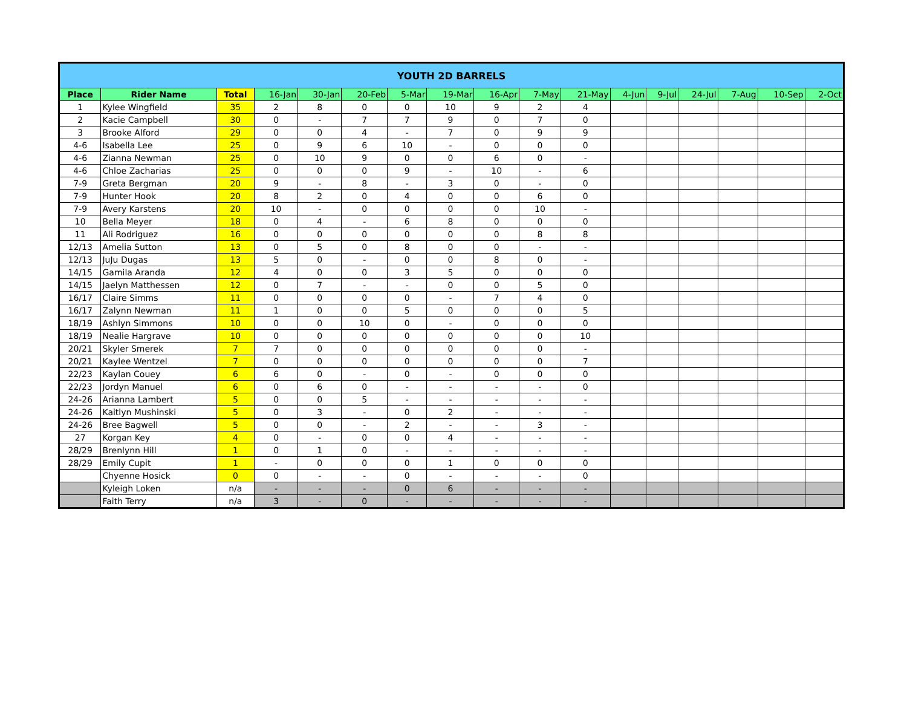| YOUTH 2D BARRELS | | | | | | | | | | | | | | | | |
| Place | Rider Name | Total | 16-Jan | 30-Jan | 20-Feb | 5-Mar | 19-Mar | 16-Apr | 7-May | 21-May | 4-Jun | 9-Jul | 24-Jul | 7-Aug | 10-Sep | 2-Oct |
| 1 | Kylee Wingfield | 35 | 2 | 8 | 0 | 0 | 10 | 9 | 2 | 4 | | | | | | |
| 2 | Kacie Campbell | 30 | 0 | - | 7 | 7 | 9 | 0 | 7 | 0 | | | | | | |
| 3 | Brooke Alford | 29 | 0 | 0 | 4 | - | 7 | 0 | 9 | 9 | | | | | | |
| 4-6 | Isabella Lee | 25 | 0 | 9 | 6 | 10 | - | 0 | 0 | 0 | | | | | | |
| 4-6 | Zianna Newman | 25 | 0 | 10 | 9 | 0 | 0 | 6 | 0 | - | | | | | | |
| 4-6 | Chloe Zacharias | 25 | 0 | 0 | 0 | 9 | - | 10 | - | 6 | | | | | | |
| 7-9 | Greta Bergman | 20 | 9 | - | 8 | - | 3 | 0 | - | 0 | | | | | | |
| 7-9 | Hunter Hook | 20 | 8 | 2 | 0 | 4 | 0 | 0 | 6 | 0 | | | | | | |
| 7-9 | Avery Karstens | 20 | 10 | - | 0 | 0 | 0 | 0 | 10 | - | | | | | | |
| 10 | Bella Meyer | 18 | 0 | 4 | - | 6 | 8 | 0 | 0 | 0 | | | | | | |
| 11 | Ali Rodriguez | 16 | 0 | 0 | 0 | 0 | 0 | 0 | 8 | 8 | | | | | | |
| 12/13 | Amelia Sutton | 13 | 0 | 5 | 0 | 8 | 0 | 0 | - | - | | | | | | |
| 12/13 | JuJu Dugas | 13 | 5 | 0 | - | 0 | 0 | 8 | 0 | - | | | | | | |
| 14/15 | Gamila Aranda | 12 | 4 | 0 | 0 | 3 | 5 | 0 | 0 | 0 | | | | | | |
| 14/15 | Jaelyn Matthessen | 12 | 0 | 7 | - | - | 0 | 0 | 5 | 0 | | | | | | |
| 16/17 | Claire Simms | 11 | 0 | 0 | 0 | 0 | - | 7 | 4 | 0 | | | | | | |
| 16/17 | Zalynn Newman | 11 | 1 | 0 | 0 | 5 | 0 | 0 | 0 | 5 | | | | | | |
| 18/19 | Ashlyn Simmons | 10 | 0 | 0 | 10 | 0 | - | 0 | 0 | 0 | | | | | | |
| 18/19 | Nealie Hargrave | 10 | 0 | 0 | 0 | 0 | 0 | 0 | 0 | 10 | | | | | | |
| 20/21 | Skyler Smerek | 7 | 7 | 0 | 0 | 0 | 0 | 0 | 0 | - | | | | | | |
| 20/21 | Kaylee Wentzel | 7 | 0 | 0 | 0 | 0 | 0 | 0 | 0 | 7 | | | | | | |
| 22/23 | Kaylan Couey | 6 | 6 | 0 | - | 0 | - | 0 | 0 | 0 | | | | | | |
| 22/23 | Jordyn Manuel | 6 | 0 | 6 | 0 | - | - | - | - | 0 | | | | | | |
| 24-26 | Arianna Lambert | 5 | 0 | 0 | 5 | - | - | - | - | - | | | | | | |
| 24-26 | Kaitlyn Mushinski | 5 | 0 | 3 | - | 0 | 2 | - | - | - | | | | | | |
| 24-26 | Bree Bagwell | 5 | 0 | 0 | - | 2 | - | - | 3 | - | | | | | | |
| 27 | Korgan Key | 4 | 0 | - | 0 | 0 | 4 | - | - | - | | | | | | |
| 28/29 | Brenlynn Hill | 1 | 0 | 1 | 0 | - | - | - | - | - | | | | | | |
| 28/29 | Emily Cupit | 1 | - | 0 | 0 | 0 | 1 | 0 | 0 | 0 | | | | | | |
| | Chyenne Hosick | 0 | 0 | - | - | 0 | - | - | - | 0 | | | | | | |
| | Kyleigh Loken | n/a | - | - | - | 0 | 6 | - | - | - | | | | | | |
| | Faith Terry | n/a | 3 | - | 0 | - | - | - | - | - | | | | | | |